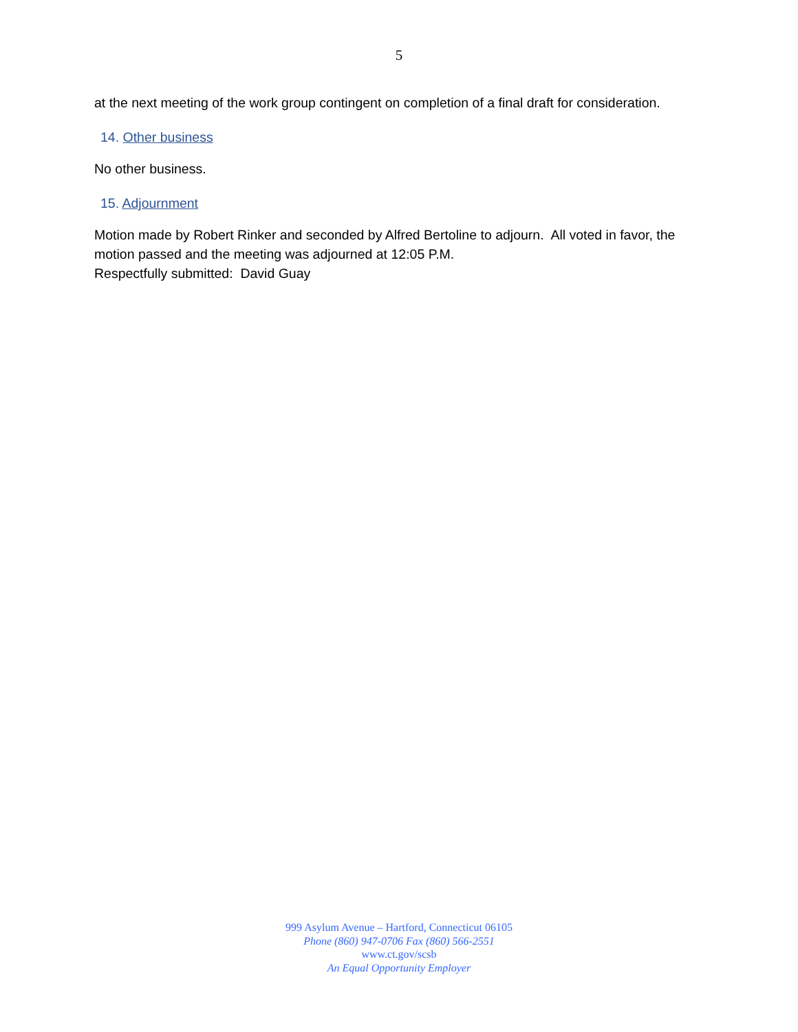5
at the next meeting of the work group contingent on completion of a final draft for consideration.
14. Other business
No other business.
15. Adjournment
Motion made by Robert Rinker and seconded by Alfred Bertoline to adjourn. All voted in favor, the motion passed and the meeting was adjourned at 12:05 P.M.
Respectfully submitted: David Guay
999 Asylum Avenue – Hartford, Connecticut 06105
Phone (860) 947-0706 Fax (860) 566-2551
www.ct.gov/scsb
An Equal Opportunity Employer